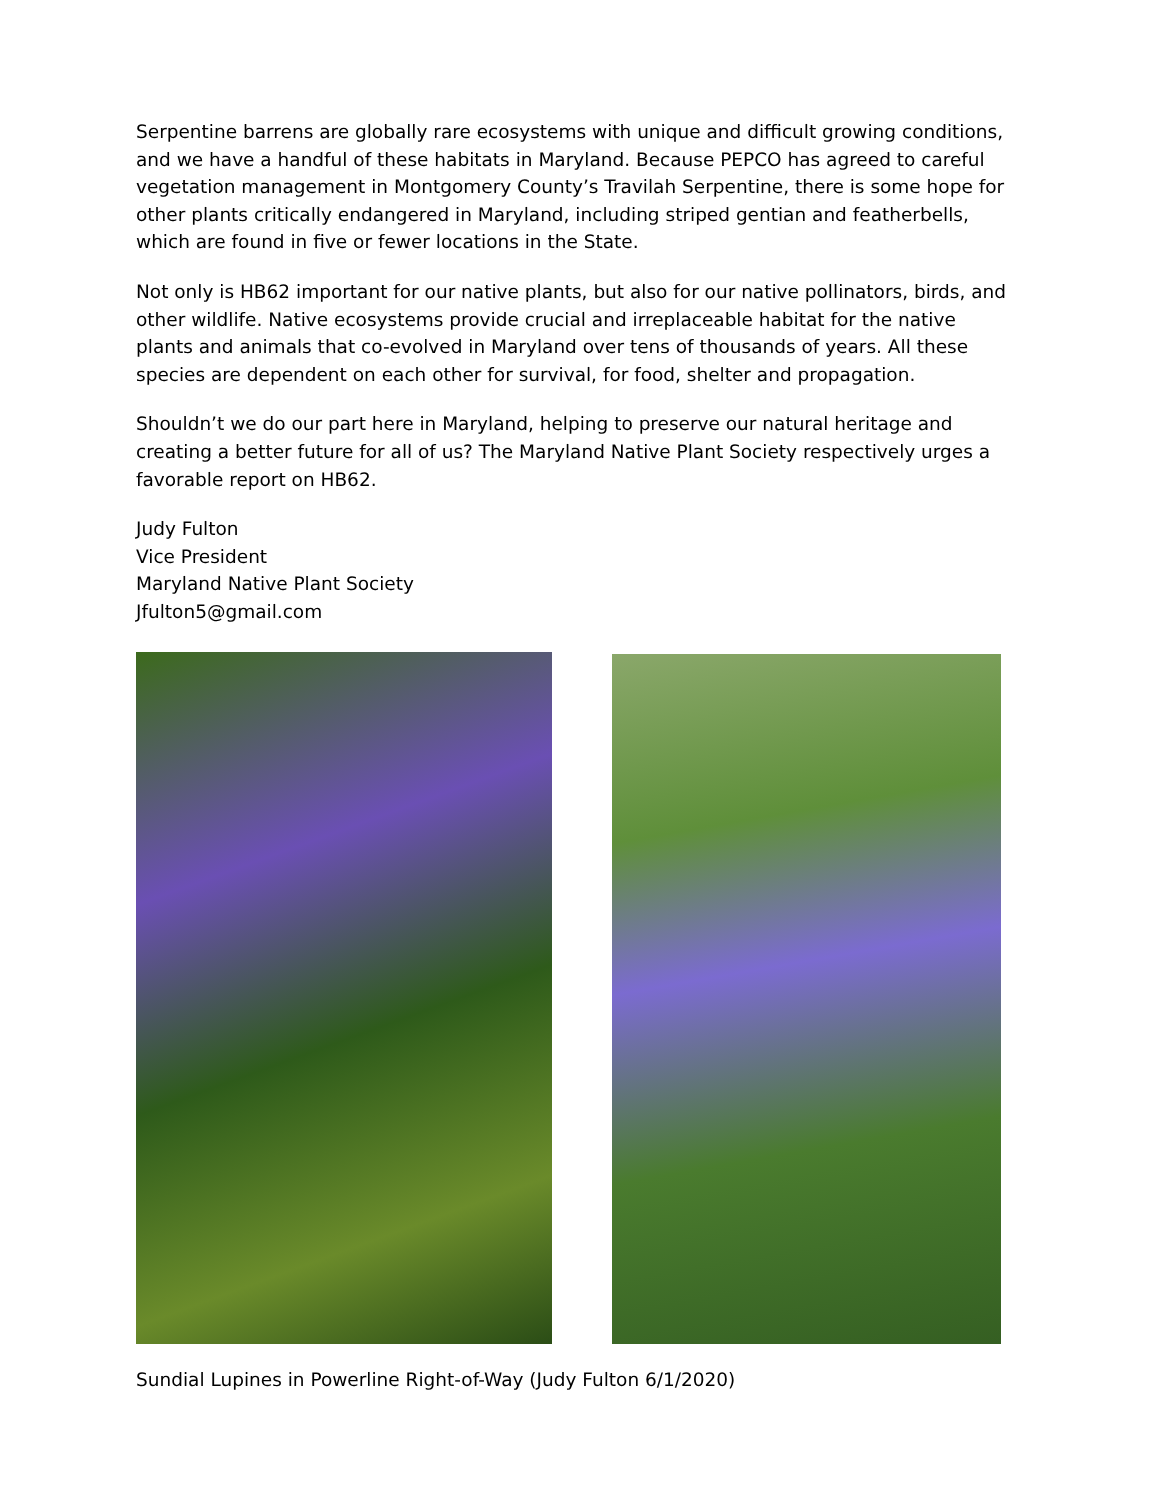Serpentine barrens are globally rare ecosystems with unique and difficult growing conditions, and we have a handful of these habitats in Maryland. Because PEPCO has agreed to careful vegetation management in Montgomery County’s Travilah Serpentine, there is some hope for other plants critically endangered in Maryland, including striped gentian and featherbells, which are found in five or fewer locations in the State.
Not only is HB62 important for our native plants, but also for our native pollinators, birds, and other wildlife. Native ecosystems provide crucial and irreplaceable habitat for the native plants and animals that co-evolved in Maryland over tens of thousands of years. All these species are dependent on each other for survival, for food, shelter and propagation.
Shouldn’t we do our part here in Maryland, helping to preserve our natural heritage and creating a better future for all of us? The Maryland Native Plant Society respectively urges a favorable report on HB62.
Judy Fulton
Vice President
Maryland Native Plant Society
Jfulton5@gmail.com
Sundial Lupines in Powerline Right-of-Way (Judy Fulton 6/1/2020)